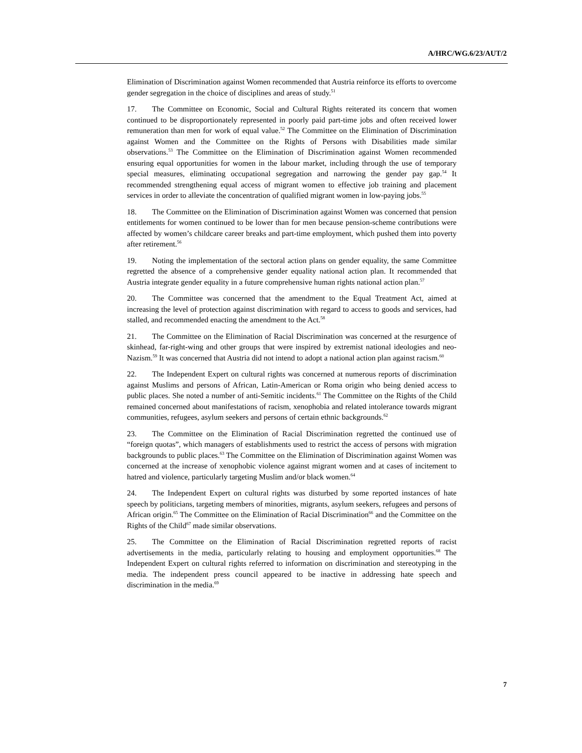A/HRC/WG.6/23/AUT/2
Elimination of Discrimination against Women recommended that Austria reinforce its efforts to overcome gender segregation in the choice of disciplines and areas of study.<sup>51</sup>
17. The Committee on Economic, Social and Cultural Rights reiterated its concern that women continued to be disproportionately represented in poorly paid part-time jobs and often received lower remuneration than men for work of equal value.<sup>52</sup> The Committee on the Elimination of Discrimination against Women and the Committee on the Rights of Persons with Disabilities made similar observations.<sup>53</sup> The Committee on the Elimination of Discrimination against Women recommended ensuring equal opportunities for women in the labour market, including through the use of temporary special measures, eliminating occupational segregation and narrowing the gender pay gap.<sup>54</sup> It recommended strengthening equal access of migrant women to effective job training and placement services in order to alleviate the concentration of qualified migrant women in low-paying jobs.<sup>55</sup>
18. The Committee on the Elimination of Discrimination against Women was concerned that pension entitlements for women continued to be lower than for men because pension-scheme contributions were affected by women’s childcare career breaks and part-time employment, which pushed them into poverty after retirement.<sup>56</sup>
19. Noting the implementation of the sectoral action plans on gender equality, the same Committee regretted the absence of a comprehensive gender equality national action plan. It recommended that Austria integrate gender equality in a future comprehensive human rights national action plan.<sup>57</sup>
20. The Committee was concerned that the amendment to the Equal Treatment Act, aimed at increasing the level of protection against discrimination with regard to access to goods and services, had stalled, and recommended enacting the amendment to the Act.<sup>58</sup>
21. The Committee on the Elimination of Racial Discrimination was concerned at the resurgence of skinhead, far-right-wing and other groups that were inspired by extremist national ideologies and neo-Nazism.<sup>59</sup> It was concerned that Austria did not intend to adopt a national action plan against racism.<sup>60</sup>
22. The Independent Expert on cultural rights was concerned at numerous reports of discrimination against Muslims and persons of African, Latin-American or Roma origin who being denied access to public places. She noted a number of anti-Semitic incidents.<sup>61</sup> The Committee on the Rights of the Child remained concerned about manifestations of racism, xenophobia and related intolerance towards migrant communities, refugees, asylum seekers and persons of certain ethnic backgrounds.<sup>62</sup>
23. The Committee on the Elimination of Racial Discrimination regretted the continued use of “foreign quotas”, which managers of establishments used to restrict the access of persons with migration backgrounds to public places.<sup>63</sup> The Committee on the Elimination of Discrimination against Women was concerned at the increase of xenophobic violence against migrant women and at cases of incitement to hatred and violence, particularly targeting Muslim and/or black women.<sup>64</sup>
24. The Independent Expert on cultural rights was disturbed by some reported instances of hate speech by politicians, targeting members of minorities, migrants, asylum seekers, refugees and persons of African origin.<sup>65</sup> The Committee on the Elimination of Racial Discrimination<sup>66</sup> and the Committee on the Rights of the Child<sup>67</sup> made similar observations.
25. The Committee on the Elimination of Racial Discrimination regretted reports of racist advertisements in the media, particularly relating to housing and employment opportunities.<sup>68</sup> The Independent Expert on cultural rights referred to information on discrimination and stereotyping in the media. The independent press council appeared to be inactive in addressing hate speech and discrimination in the media.<sup>69</sup>
7